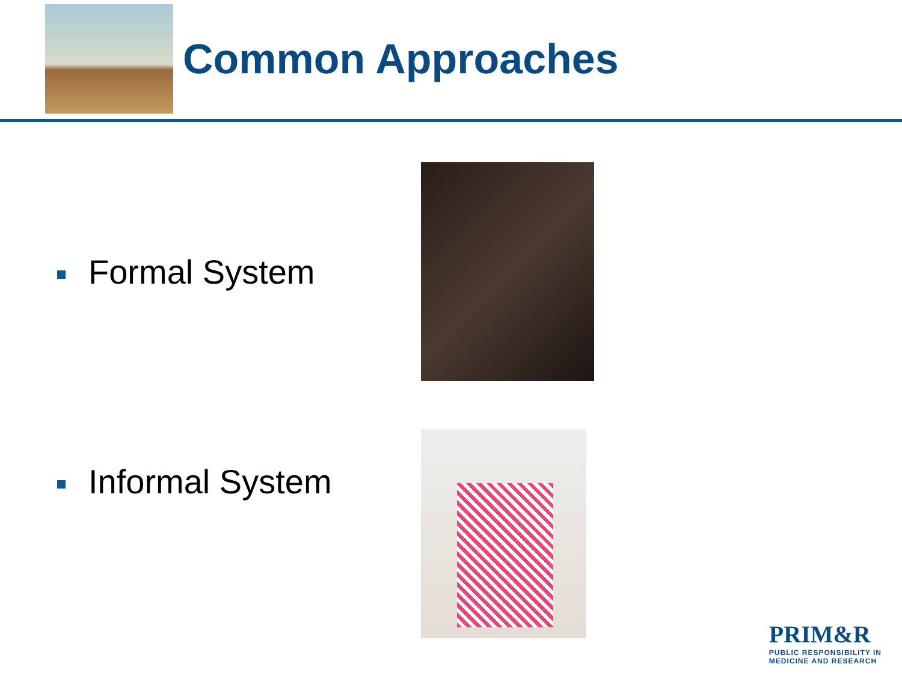Common Approaches
Formal System
Informal System
PRIM&R
PUBLIC RESPONSIBILITY IN
MEDICINE AND RESEARCH